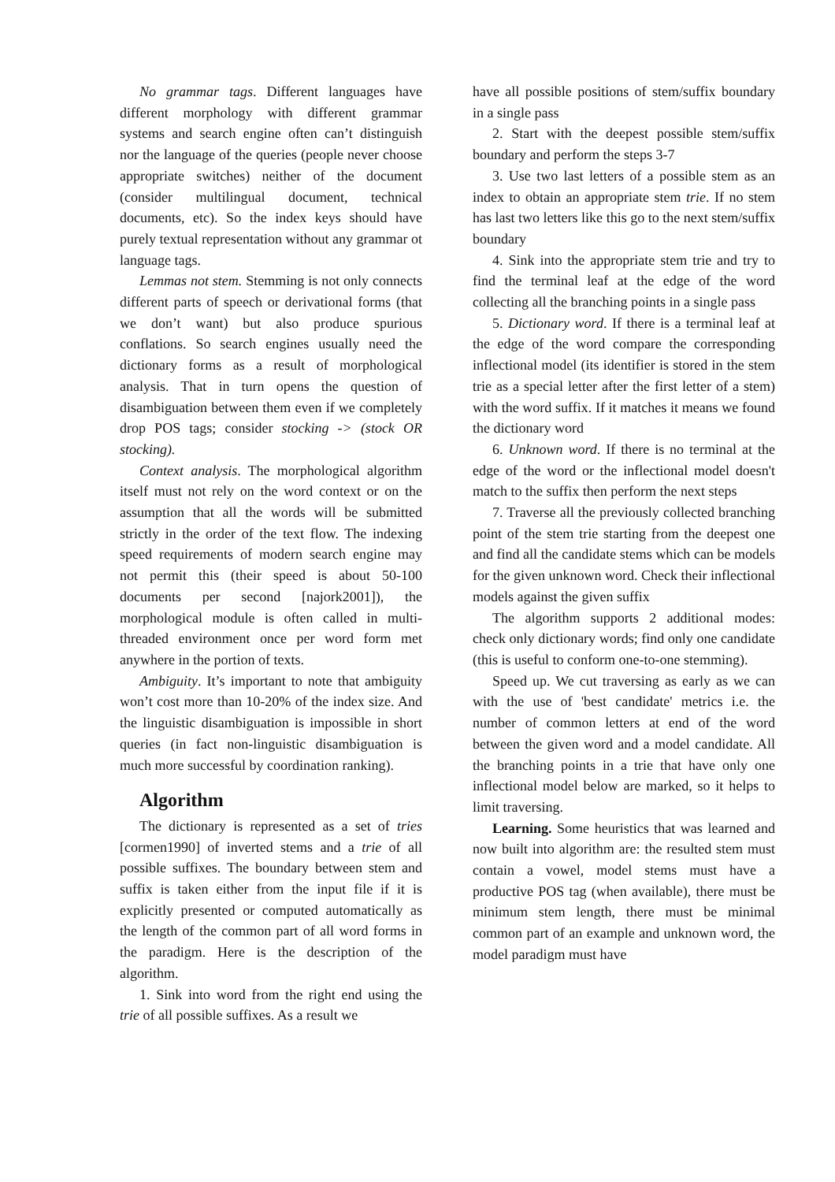No grammar tags. Different languages have different morphology with different grammar systems and search engine often can’t distinguish nor the language of the queries (people never choose appropriate switches) neither of the document (consider multilingual document, technical documents, etc). So the index keys should have purely textual representation without any grammar ot language tags.
Lemmas not stem. Stemming is not only connects different parts of speech or derivational forms (that we don’t want) but also produce spurious conflations. So search engines usually need the dictionary forms as a result of morphological analysis. That in turn opens the question of disambiguation between them even if we completely drop POS tags; consider stocking -> (stock OR stocking).
Context analysis. The morphological algorithm itself must not rely on the word context or on the assumption that all the words will be submitted strictly in the order of the text flow. The indexing speed requirements of modern search engine may not permit this (their speed is about 50-100 documents per second [najork2001]), the morphological module is often called in multi-threaded environment once per word form met anywhere in the portion of texts.
Ambiguity. It’s important to note that ambiguity won’t cost more than 10-20% of the index size. And the linguistic disambiguation is impossible in short queries (in fact non-linguistic disambiguation is much more successful by coordination ranking).
Algorithm
The dictionary is represented as a set of tries [cormen1990] of inverted stems and a trie of all possible suffixes. The boundary between stem and suffix is taken either from the input file if it is explicitly presented or computed automatically as the length of the common part of all word forms in the paradigm. Here is the description of the algorithm.
1. Sink into word from the right end using the trie of all possible suffixes. As a result we
have all possible positions of stem/suffix boundary in a single pass
2. Start with the deepest possible stem/suffix boundary and perform the steps 3-7
3. Use two last letters of a possible stem as an index to obtain an appropriate stem trie. If no stem has last two letters like this go to the next stem/suffix boundary
4. Sink into the appropriate stem trie and try to find the terminal leaf at the edge of the word collecting all the branching points in a single pass
5. Dictionary word. If there is a terminal leaf at the edge of the word compare the corresponding inflectional model (its identifier is stored in the stem trie as a special letter after the first letter of a stem) with the word suffix. If it matches it means we found the dictionary word
6. Unknown word. If there is no terminal at the edge of the word or the inflectional model doesn't match to the suffix then perform the next steps
7. Traverse all the previously collected branching point of the stem trie starting from the deepest one and find all the candidate stems which can be models for the given unknown word. Check their inflectional models against the given suffix
The algorithm supports 2 additional modes: check only dictionary words; find only one candidate (this is useful to conform one-to-one stemming).
Speed up. We cut traversing as early as we can with the use of 'best candidate' metrics i.e. the number of common letters at end of the word between the given word and a model candidate. All the branching points in a trie that have only one inflectional model below are marked, so it helps to limit traversing.
Learning. Some heuristics that was learned and now built into algorithm are: the resulted stem must contain a vowel, model stems must have a productive POS tag (when available), there must be minimum stem length, there must be minimal common part of an example and unknown word, the model paradigm must have